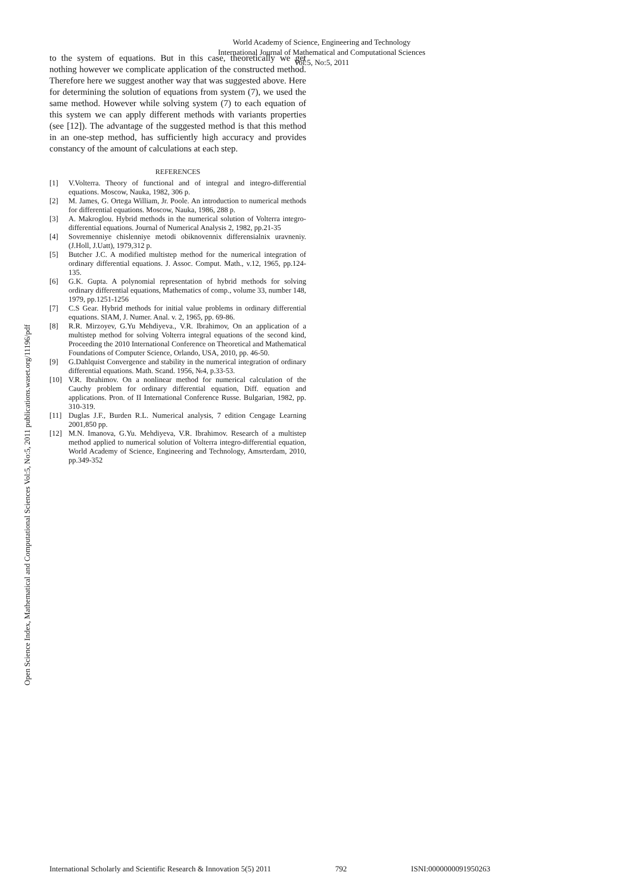World Academy of Science, Engineering and Technology
International Journal of Mathematical and Computational Sciences
Vol:5, No:5, 2011
Open Science Index, Mathematical and Computational Sciences Vol:5, No:5, 2011 publications.waset.org/11196/pdf
to the system of equations. But in this case, theoretically we get nothing however we complicate application of the constructed method. Therefore here we suggest another way that was suggested above. Here for determining the solution of equations from system (7), we used the same method. However while solving system (7) to each equation of this system we can apply different methods with variants properties (see [12]). The advantage of the suggested method is that this method in an one-step method, has sufficiently high accuracy and provides constancy of the amount of calculations at each step.
REFERENCES
[1] V.Volterra. Theory of functional and of integral and integro-differential equations. Moscow, Nauka, 1982, 306 p.
[2] M. James, G. Ortega William, Jr. Poole. An introduction to numerical methods for differential equations. Moscow, Nauka, 1986, 288 p.
[3] A. Makroglou. Hybrid methods in the numerical solution of Volterra integro-differential equations. Journal of Numerical Analysis 2, 1982, pp.21-35
[4] Sovremenniye chislenniye metodi obiknovennix differensialnix uravneniy. (J.Holl, J.Uatt), 1979,312 p.
[5] Butcher J.C. A modified multistep method for the numerical integration of ordinary differential equations. J. Assoc. Comput. Math., v.12, 1965, pp.124-135.
[6] G.K. Gupta. A polynomial representation of hybrid methods for solving ordinary differential equations, Mathematics of comp., volume 33, number 148, 1979, pp.1251-1256
[7] C.S Gear. Hybrid methods for initial value problems in ordinary differential equations. SIAM, J. Numer. Anal. v. 2, 1965, pp. 69-86.
[8] R.R. Mirzoyev, G.Yu Mehdiyeva., V.R. Ibrahimov, On an application of a multistep method for solving Volterra integral equations of the second kind, Proceeding the 2010 International Conference on Theoretical and Mathematical Foundations of Computer Science, Orlando, USA, 2010, pp. 46-50.
[9] G.Dahlquist Convergence and stability in the numerical integration of ordinary differential equations. Math. Scand. 1956, №4, p.33-53.
[10] V.R. Ibrahimov. On a nonlinear method for numerical calculation of the Cauchy problem for ordinary differential equation, Diff. equation and applications. Pron. of II International Conference Russe. Bulgarian, 1982, pp. 310-319.
[11] Duglas J.F., Burden R.L. Numerical analysis, 7 edition Cengage Learning 2001,850 pp.
[12] M.N. Imanova, G.Yu. Mehdiyeva, V.R. Ibrahimov. Research of a multistep method applied to numerical solution of Volterra integro-differential equation, World Academy of Science, Engineering and Technology, Amsrterdam, 2010, pp.349-352
International Scholarly and Scientific Research & Innovation 5(5) 2011 792 ISNI:0000000091950263